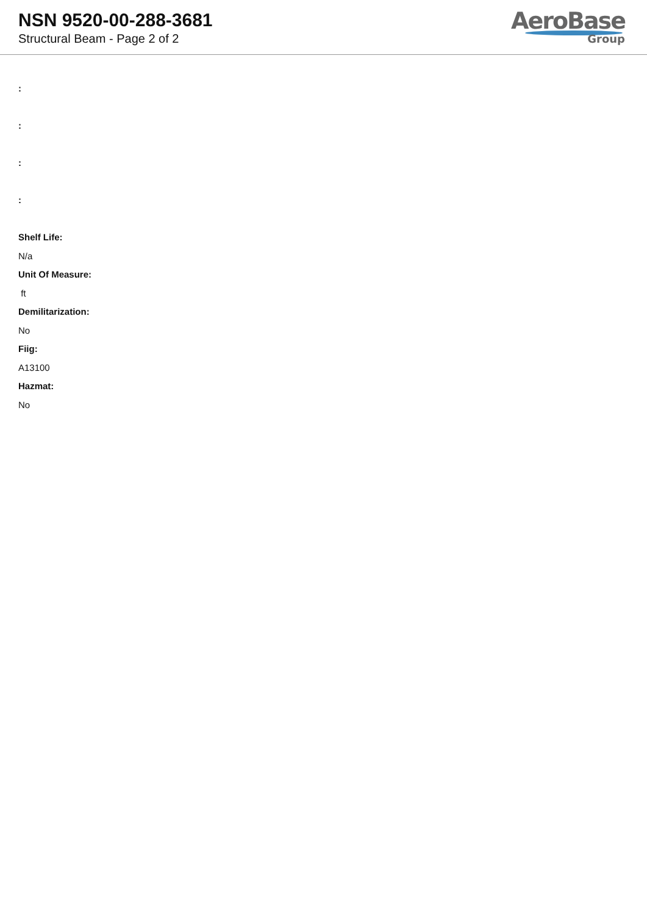NSN 9520-00-288-3681
Structural Beam - Page 2 of 2
AeroBase
Group
:
:
:
:
Shelf Life:
N/a
Unit Of Measure:
ft
Demilitarization:
No
Fiig:
A13100
Hazmat:
No